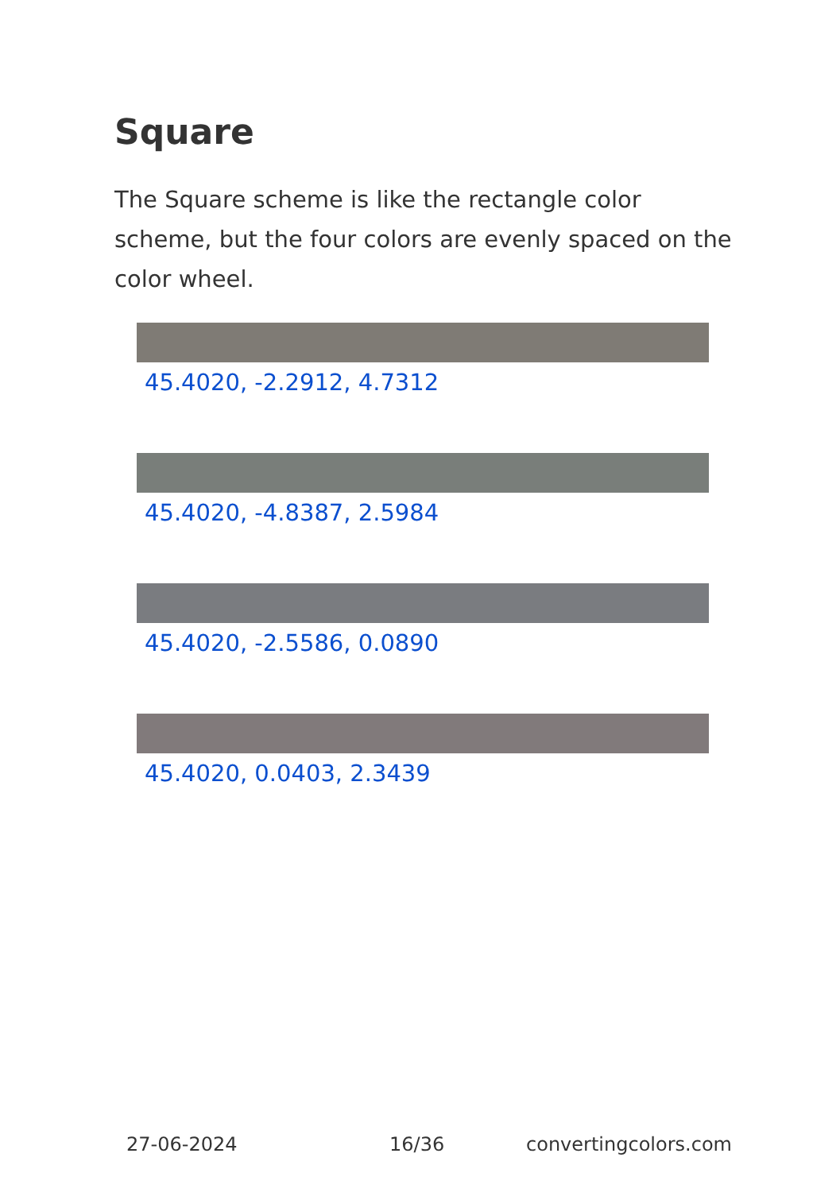Square
The Square scheme is like the rectangle color scheme, but the four colors are evenly spaced on the color wheel.
45.4020, -2.2912, 4.7312
45.4020, -4.8387, 2.5984
45.4020, -2.5586, 0.0890
45.4020, 0.0403, 2.3439
27-06-2024 16/36 convertingcolors.com